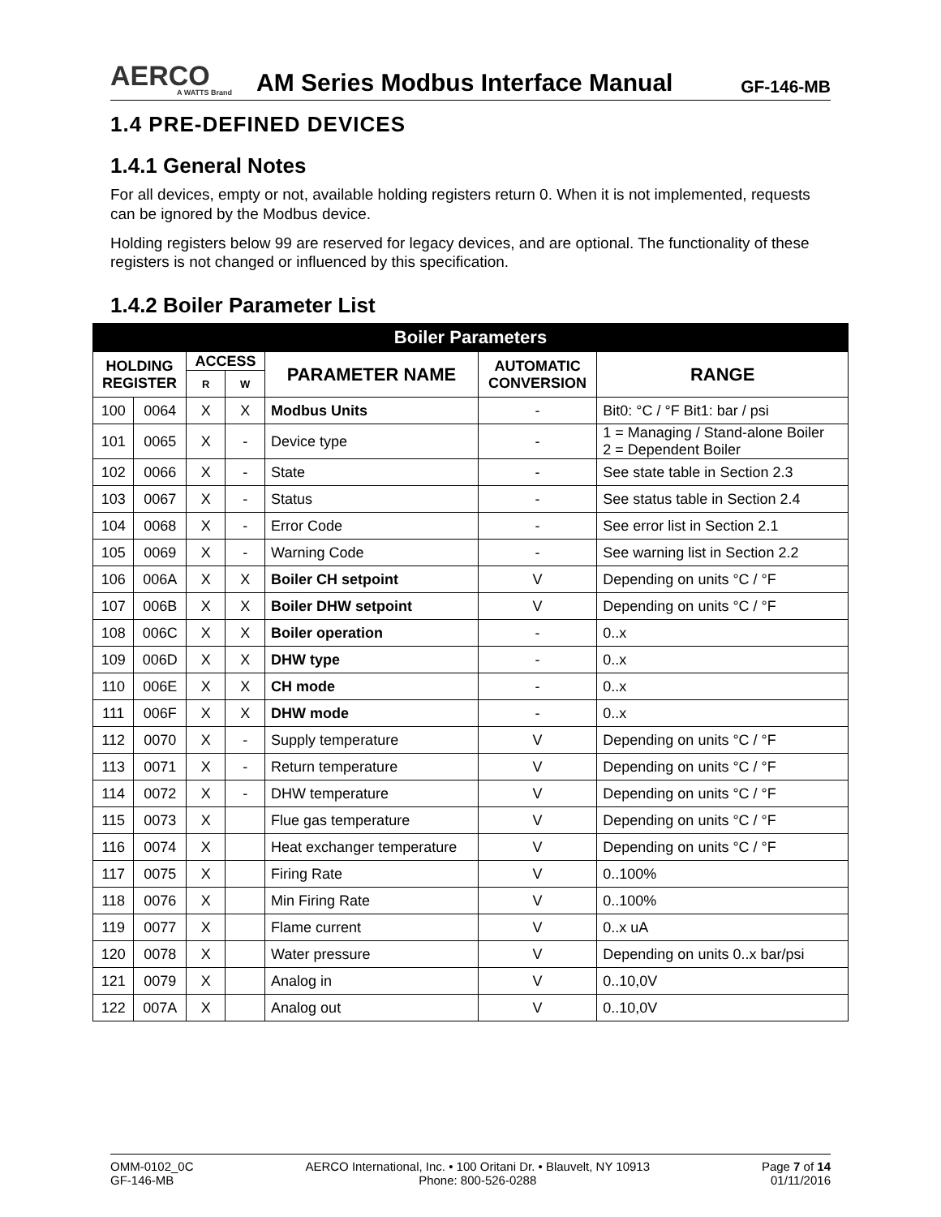AERCO
A WATTS Brand
AM Series Modbus Interface Manual
GF-146-MB
1.4 PRE-DEFINED DEVICES
1.4.1 General Notes
For all devices, empty or not, available holding registers return 0. When it is not implemented, requests can be ignored by the Modbus device.
Holding registers below 99 are reserved for legacy devices, and are optional. The functionality of these registers is not changed or influenced by this specification.
1.4.2 Boiler Parameter List
| Boiler Parameters | | | | | | |
| --- | --- | --- | --- | --- | --- | --- |
| HOLDING REGISTER | | ACCESS | | PARAMETER NAME | AUTOMATIC CONVERSION | RANGE |
| | | R | W | | | |
| 100 | 0064 | X | X | Modbus Units | - | Bit0: °C / °F Bit1: bar / psi |
| 101 | 0065 | X | - | Device type | - | 1 = Managing / Stand-alone Boiler 2 = Dependent Boiler |
| 102 | 0066 | X | - | State | - | See state table in Section 2.3 |
| 103 | 0067 | X | - | Status | - | See status table in Section 2.4 |
| 104 | 0068 | X | - | Error Code | - | See error list in Section 2.1 |
| 105 | 0069 | X | - | Warning Code | - | See warning list in Section 2.2 |
| 106 | 006A | X | X | Boiler CH setpoint | V | Depending on units °C / °F |
| 107 | 006B | X | X | Boiler DHW setpoint | V | Depending on units °C / °F |
| 108 | 006C | X | X | Boiler operation | - | 0..x |
| 109 | 006D | X | X | DHW type | - | 0..x |
| 110 | 006E | X | X | CH mode | - | 0..x |
| 111 | 006F | X | X | DHW mode | - | 0..x |
| 112 | 0070 | X | - | Supply temperature | V | Depending on units °C / °F |
| 113 | 0071 | X | - | Return temperature | V | Depending on units °C / °F |
| 114 | 0072 | X | - | DHW temperature | V | Depending on units °C / °F |
| 115 | 0073 | X | | Flue gas temperature | V | Depending on units °C / °F |
| 116 | 0074 | X | | Heat exchanger temperature | V | Depending on units °C / °F |
| 117 | 0075 | X | | Firing Rate | V | 0..100% |
| 118 | 0076 | X | | Min Firing Rate | V | 0..100% |
| 119 | 0077 | X | | Flame current | V | 0..x uA |
| 120 | 0078 | X | | Water pressure | V | Depending on units 0..x bar/psi |
| 121 | 0079 | X | | Analog in | V | 0..10,0V |
| 122 | 007A | X | | Analog out | V | 0..10,0V |
OMM-0102_0C
GF-146-MB
AERCO International, Inc. • 100 Oritani Dr. • Blauvelt, NY 10913
Phone: 800-526-0288
Page 7 of 14
01/11/2016